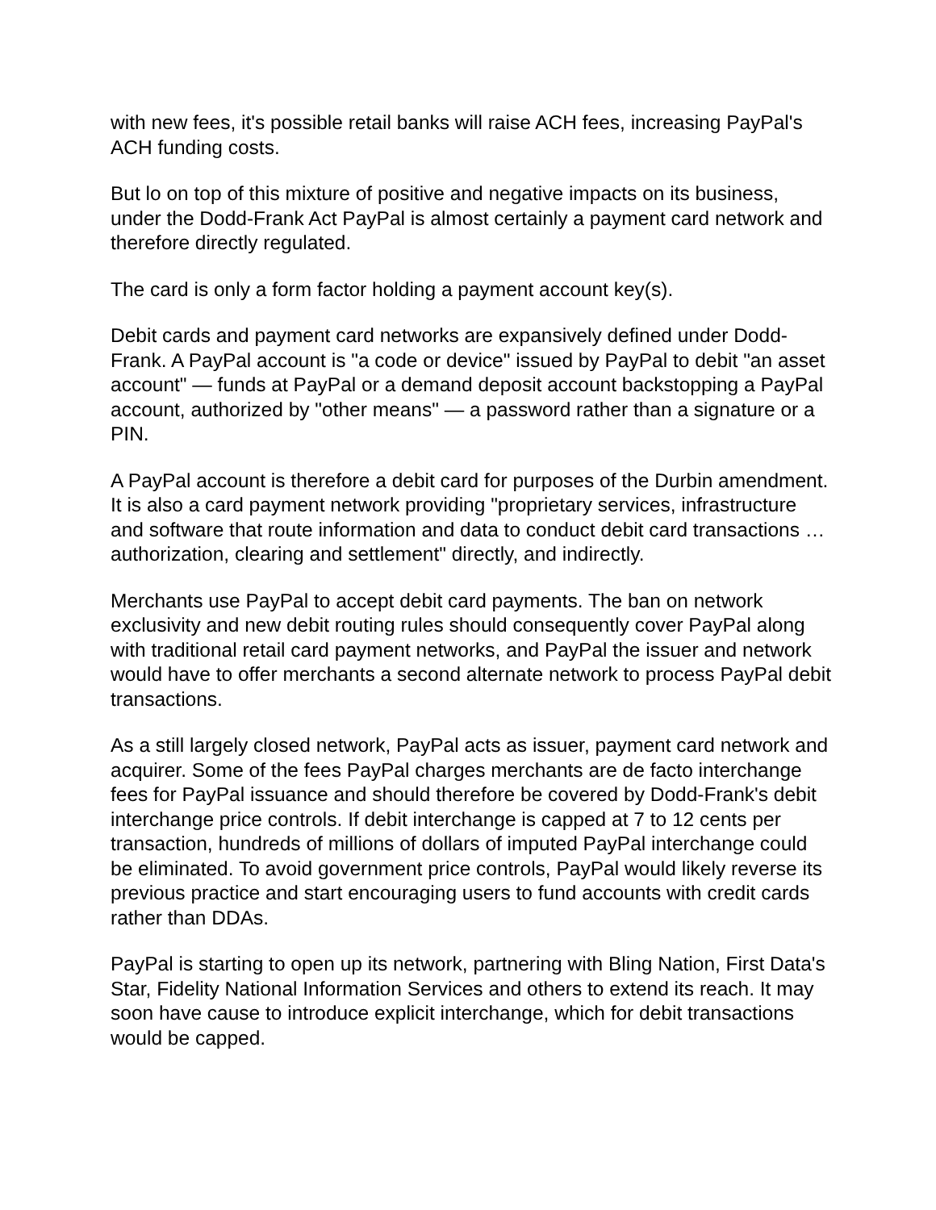with new fees, it's possible retail banks will raise ACH fees, increasing PayPal's ACH funding costs.
But lo on top of this mixture of positive and negative impacts on its business, under the Dodd-Frank Act PayPal is almost certainly a payment card network and therefore directly regulated.
The card is only a form factor holding a payment account key(s).
Debit cards and payment card networks are expansively defined under Dodd-Frank. A PayPal account is "a code or device" issued by PayPal to debit "an asset account" — funds at PayPal or a demand deposit account backstopping a PayPal account, authorized by "other means" — a password rather than a signature or a PIN.
A PayPal account is therefore a debit card for purposes of the Durbin amendment. It is also a card payment network providing "proprietary services, infrastructure and software that route information and data to conduct debit card transactions … authorization, clearing and settlement" directly, and indirectly.
Merchants use PayPal to accept debit card payments. The ban on network exclusivity and new debit routing rules should consequently cover PayPal along with traditional retail card payment networks, and PayPal the issuer and network would have to offer merchants a second alternate network to process PayPal debit transactions.
As a still largely closed network, PayPal acts as issuer, payment card network and acquirer. Some of the fees PayPal charges merchants are de facto interchange fees for PayPal issuance and should therefore be covered by Dodd-Frank's debit interchange price controls. If debit interchange is capped at 7 to 12 cents per transaction, hundreds of millions of dollars of imputed PayPal interchange could be eliminated. To avoid government price controls, PayPal would likely reverse its previous practice and start encouraging users to fund accounts with credit cards rather than DDAs.
PayPal is starting to open up its network, partnering with Bling Nation, First Data's Star, Fidelity National Information Services and others to extend its reach. It may soon have cause to introduce explicit interchange, which for debit transactions would be capped.